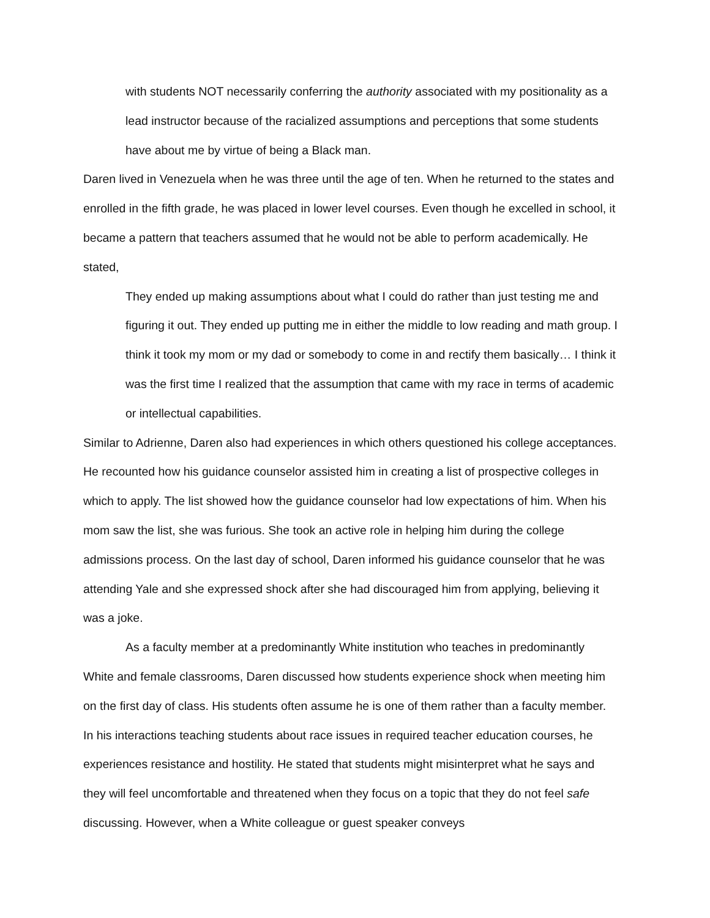with students NOT necessarily conferring the authority associated with my positionality as a lead instructor because of the racialized assumptions and perceptions that some students have about me by virtue of being a Black man.
Daren lived in Venezuela when he was three until the age of ten. When he returned to the states and enrolled in the fifth grade, he was placed in lower level courses. Even though he excelled in school, it became a pattern that teachers assumed that he would not be able to perform academically. He stated,
They ended up making assumptions about what I could do rather than just testing me and figuring it out. They ended up putting me in either the middle to low reading and math group. I think it took my mom or my dad or somebody to come in and rectify them basically… I think it was the first time I realized that the assumption that came with my race in terms of academic or intellectual capabilities.
Similar to Adrienne, Daren also had experiences in which others questioned his college acceptances. He recounted how his guidance counselor assisted him in creating a list of prospective colleges in which to apply. The list showed how the guidance counselor had low expectations of him. When his mom saw the list, she was furious. She took an active role in helping him during the college admissions process. On the last day of school, Daren informed his guidance counselor that he was attending Yale and she expressed shock after she had discouraged him from applying, believing it was a joke.
As a faculty member at a predominantly White institution who teaches in predominantly White and female classrooms, Daren discussed how students experience shock when meeting him on the first day of class. His students often assume he is one of them rather than a faculty member. In his interactions teaching students about race issues in required teacher education courses, he experiences resistance and hostility. He stated that students might misinterpret what he says and they will feel uncomfortable and threatened when they focus on a topic that they do not feel safe discussing. However, when a White colleague or guest speaker conveys